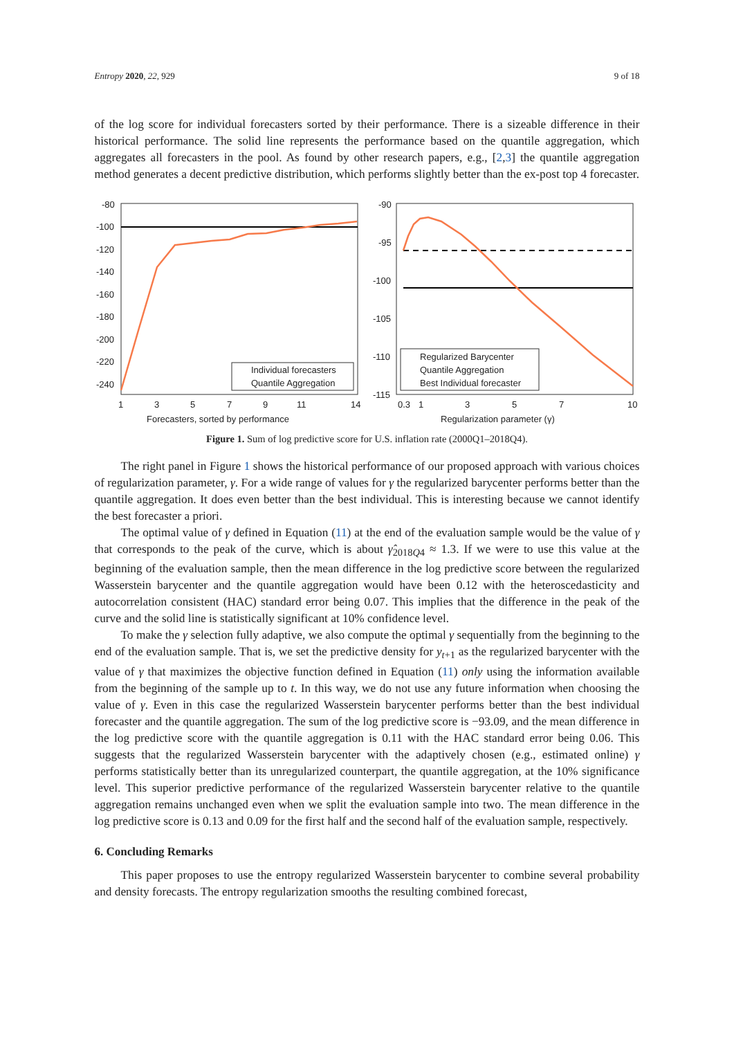Entropy 2020, 22, 929 9 of 18
of the log score for individual forecasters sorted by their performance. There is a sizeable difference in their historical performance. The solid line represents the performance based on the quantile aggregation, which aggregates all forecasters in the pool. As found by other research papers, e.g., [2,3] the quantile aggregation method generates a decent predictive distribution, which performs slightly better than the ex-post top 4 forecaster.
-80
-100
-120
-140
-160
-180
-200
-220
-240
1
3
5
7
9
11
14
Forecasters, sorted by performance
Individual forecasters
Quantile Aggregation
-90
-95
-100
-105
-110
-115
0.3
1
3
5
7
10
Regularization parameter (γ)
Regularized Barycenter
Quantile Aggregation
Best Individual forecaster
Figure 1. Sum of log predictive score for U.S. inflation rate (2000Q1–2018Q4).
The right panel in Figure 1 shows the historical performance of our proposed approach with various choices of regularization parameter, γ. For a wide range of values for γ the regularized barycenter performs better than the quantile aggregation. It does even better than the best individual. This is interesting because we cannot identify the best forecaster a priori.
The optimal value of γ defined in Equation (11) at the end of the evaluation sample would be the value of γ that corresponds to the peak of the curve, which is about γ̂<sub>2018Q4</sub> ≈ 1.3. If we were to use this value at the beginning of the evaluation sample, then the mean difference in the log predictive score between the regularized Wasserstein barycenter and the quantile aggregation would have been 0.12 with the heteroscedasticity and autocorrelation consistent (HAC) standard error being 0.07. This implies that the difference in the peak of the curve and the solid line is statistically significant at 10% confidence level.
To make the γ selection fully adaptive, we also compute the optimal γ sequentially from the beginning to the end of the evaluation sample. That is, we set the predictive density for y<sub>t+1</sub> as the regularized barycenter with the value of γ that maximizes the objective function defined in Equation (11) only using the information available from the beginning of the sample up to t. In this way, we do not use any future information when choosing the value of γ. Even in this case the regularized Wasserstein barycenter performs better than the best individual forecaster and the quantile aggregation. The sum of the log predictive score is −93.09, and the mean difference in the log predictive score with the quantile aggregation is 0.11 with the HAC standard error being 0.06. This suggests that the regularized Wasserstein barycenter with the adaptively chosen (e.g., estimated online) γ performs statistically better than its unregularized counterpart, the quantile aggregation, at the 10% significance level. This superior predictive performance of the regularized Wasserstein barycenter relative to the quantile aggregation remains unchanged even when we split the evaluation sample into two. The mean difference in the log predictive score is 0.13 and 0.09 for the first half and the second half of the evaluation sample, respectively.
6. Concluding Remarks
This paper proposes to use the entropy regularized Wasserstein barycenter to combine several probability and density forecasts. The entropy regularization smooths the resulting combined forecast,